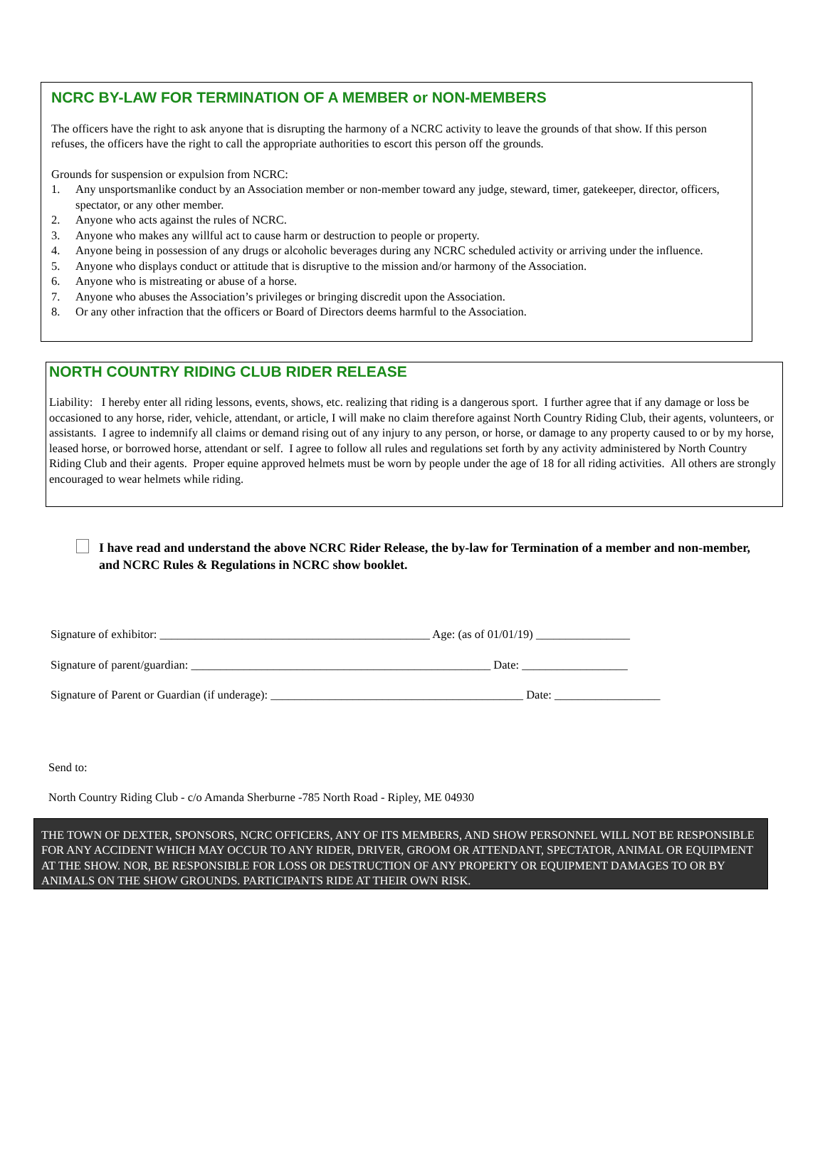NCRC BY-LAW FOR TERMINATION OF A MEMBER or NON-MEMBERS
The officers have the right to ask anyone that is disrupting the harmony of a NCRC activity to leave the grounds of that show. If this person refuses, the officers have the right to call the appropriate authorities to escort this person off the grounds.
Grounds for suspension or expulsion from NCRC:
1. Any unsportsmanlike conduct by an Association member or non-member toward any judge, steward, timer, gatekeeper, director, officers, spectator, or any other member.
2. Anyone who acts against the rules of NCRC.
3. Anyone who makes any willful act to cause harm or destruction to people or property.
4. Anyone being in possession of any drugs or alcoholic beverages during any NCRC scheduled activity or arriving under the influence.
5. Anyone who displays conduct or attitude that is disruptive to the mission and/or harmony of the Association.
6. Anyone who is mistreating or abuse of a horse.
7. Anyone who abuses the Association’s privileges or bringing discredit upon the Association.
8. Or any other infraction that the officers or Board of Directors deems harmful to the Association.
NORTH COUNTRY RIDING CLUB RIDER RELEASE
Liability: I hereby enter all riding lessons, events, shows, etc. realizing that riding is a dangerous sport. I further agree that if any damage or loss be occasioned to any horse, rider, vehicle, attendant, or article, I will make no claim therefore against North Country Riding Club, their agents, volunteers, or assistants. I agree to indemnify all claims or demand rising out of any injury to any person, or horse, or damage to any property caused to or by my horse, leased horse, or borrowed horse, attendant or self. I agree to follow all rules and regulations set forth by any activity administered by North Country Riding Club and their agents. Proper equine approved helmets must be worn by people under the age of 18 for all riding activities. All others are strongly encouraged to wear helmets while riding.
I have read and understand the above NCRC Rider Release, the by-law for Termination of a member and non-member, and NCRC Rules & Regulations in NCRC show booklet.
Signature of exhibitor: ______________________________________________ Age: (as of 01/01/19) ________________
Signature of parent/guardian: ___________________________________________________ Date: __________________
Signature of Parent or Guardian (if underage): ___________________________________________ Date: __________________
Send to:
North Country Riding Club - c/o Amanda Sherburne -785 North Road - Ripley, ME 04930
THE TOWN OF DEXTER, SPONSORS, NCRC OFFICERS, ANY OF ITS MEMBERS, AND SHOW PERSONNEL WILL NOT BE RESPONSIBLE FOR ANY ACCIDENT WHICH MAY OCCUR TO ANY RIDER, DRIVER, GROOM OR ATTENDANT, SPECTATOR, ANIMAL OR EQUIPMENT AT THE SHOW. NOR, BE RESPONSIBLE FOR LOSS OR DESTRUCTION OF ANY PROPERTY OR EQUIPMENT DAMAGES TO OR BY ANIMALS ON THE SHOW GROUNDS. PARTICIPANTS RIDE AT THEIR OWN RISK.